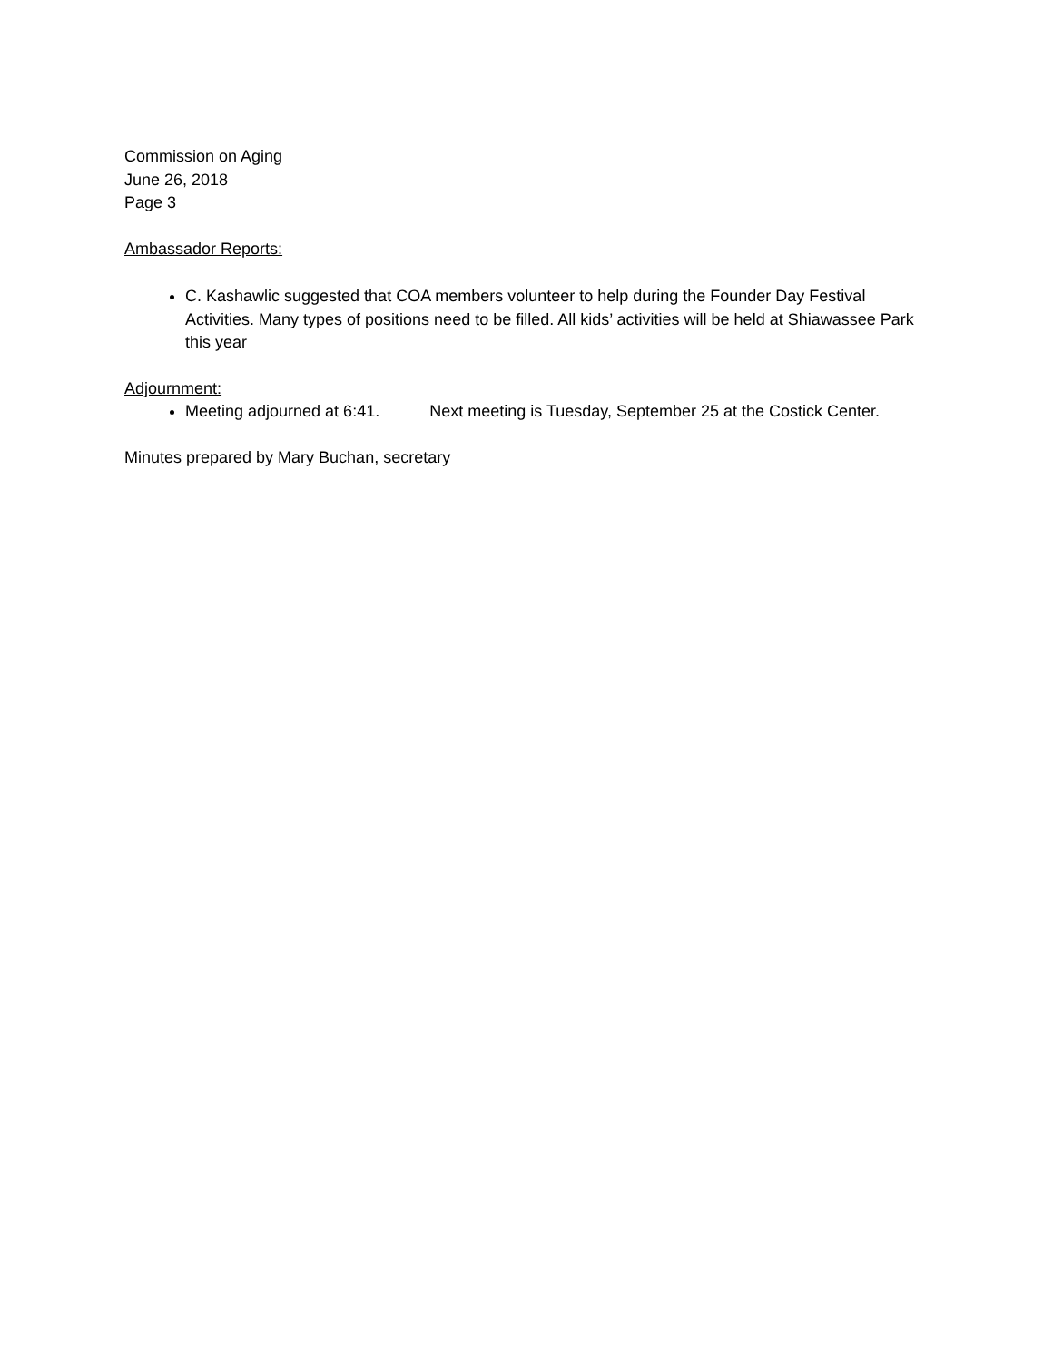Commission on Aging
June 26, 2018
Page 3
Ambassador Reports:
C. Kashawlic suggested that COA members volunteer to help during the Founder Day Festival Activities. Many types of positions need to be filled. All kids’ activities will be held at Shiawassee Park this year
Adjournment:
Meeting adjourned at 6:41. Next meeting is Tuesday, September 25 at the Costick Center.
Minutes prepared by Mary Buchan, secretary